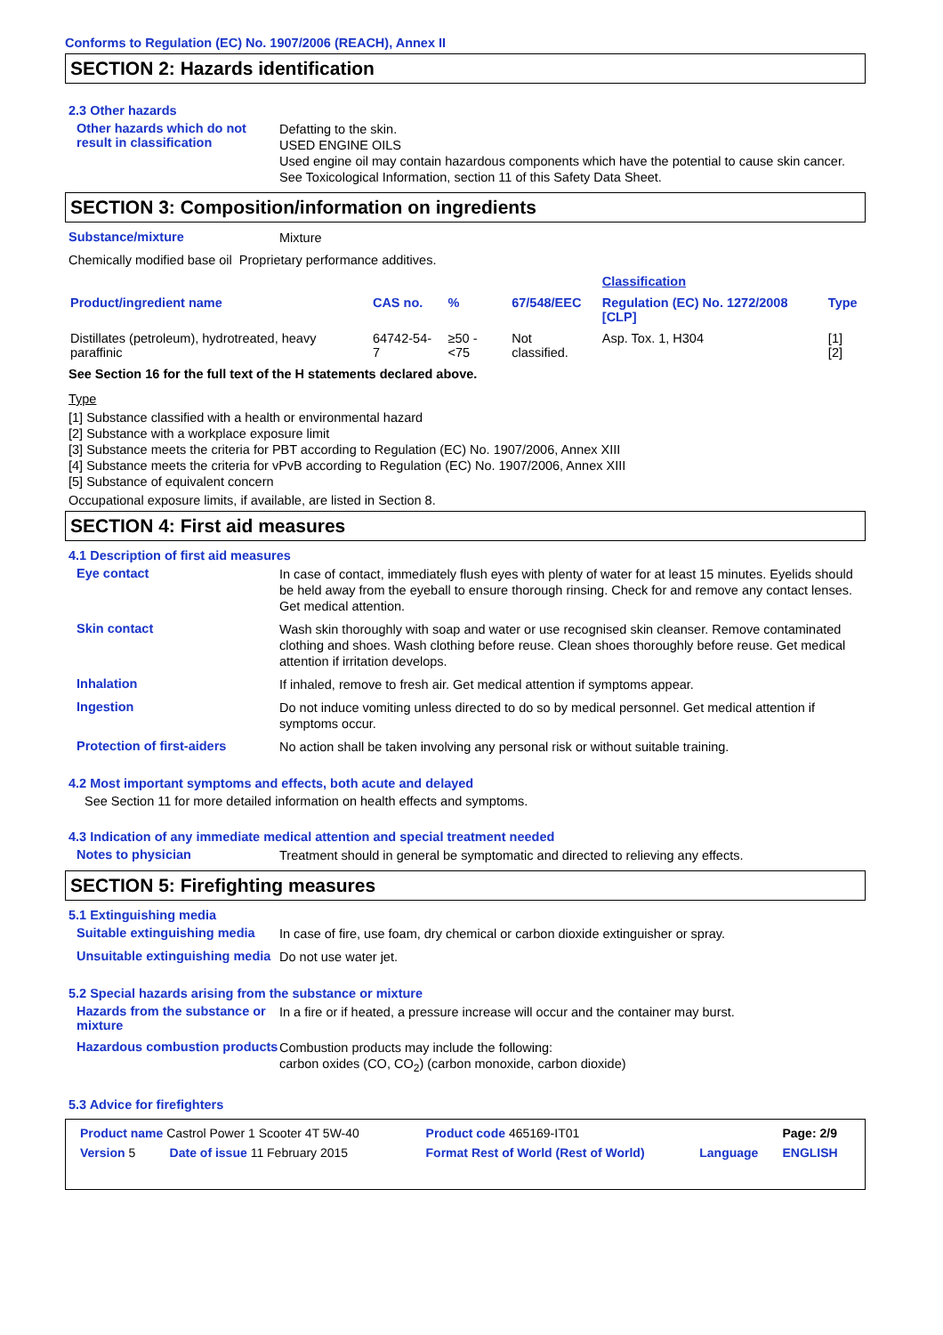Conforms to Regulation (EC) No. 1907/2006 (REACH), Annex II
SECTION 2: Hazards identification
2.3 Other hazards
Other hazards which do not result in classification
Defatting to the skin.
USED ENGINE OILS
Used engine oil may contain hazardous components which have the potential to cause skin cancer.
See Toxicological Information, section 11 of this Safety Data Sheet.
SECTION 3: Composition/information on ingredients
Substance/mixture
Mixture
Chemically modified base oil Proprietary performance additives.
| | | | | Classification | |
| --- | --- | --- | --- | --- | --- |
| Product/ingredient name | CAS no. | % | 67/548/EEC | Regulation (EC) No. 1272/2008 [CLP] | Type |
| Distillates (petroleum), hydrotreated, heavy paraffinic | 64742-54-7 | ≥50 - <75 | Not classified. | Asp. Tox. 1, H304 | [1] [2] |
See Section 16 for the full text of the H statements declared above.
Type
[1] Substance classified with a health or environmental hazard
[2] Substance with a workplace exposure limit
[3] Substance meets the criteria for PBT according to Regulation (EC) No. 1907/2006, Annex XIII
[4] Substance meets the criteria for vPvB according to Regulation (EC) No. 1907/2006, Annex XIII
[5] Substance of equivalent concern
Occupational exposure limits, if available, are listed in Section 8.
SECTION 4: First aid measures
4.1 Description of first aid measures
Eye contact
In case of contact, immediately flush eyes with plenty of water for at least 15 minutes. Eyelids should be held away from the eyeball to ensure thorough rinsing. Check for and remove any contact lenses. Get medical attention.
Skin contact
Wash skin thoroughly with soap and water or use recognised skin cleanser. Remove contaminated clothing and shoes. Wash clothing before reuse. Clean shoes thoroughly before reuse. Get medical attention if irritation develops.
Inhalation
If inhaled, remove to fresh air. Get medical attention if symptoms appear.
Ingestion
Do not induce vomiting unless directed to do so by medical personnel. Get medical attention if symptoms occur.
Protection of first-aiders
No action shall be taken involving any personal risk or without suitable training.
4.2 Most important symptoms and effects, both acute and delayed
See Section 11 for more detailed information on health effects and symptoms.
4.3 Indication of any immediate medical attention and special treatment needed
Notes to physician
Treatment should in general be symptomatic and directed to relieving any effects.
SECTION 5: Firefighting measures
5.1 Extinguishing media
Suitable extinguishing media
In case of fire, use foam, dry chemical or carbon dioxide extinguisher or spray.
Unsuitable extinguishing media
Do not use water jet.
5.2 Special hazards arising from the substance or mixture
Hazards from the substance or mixture
In a fire or if heated, a pressure increase will occur and the container may burst.
Hazardous combustion products
Combustion products may include the following:
carbon oxides (CO, CO<sub>2</sub>) (carbon monoxide, carbon dioxide)
5.3 Advice for firefighters
| Product name Castrol Power 1 Scooter 4T 5W-40 | | Product code 465169-IT01 | | Page: 2/9 |
| Version 5 | Date of issue 11 February 2015 | Format Rest of World (Rest of World) | Language | ENGLISH |